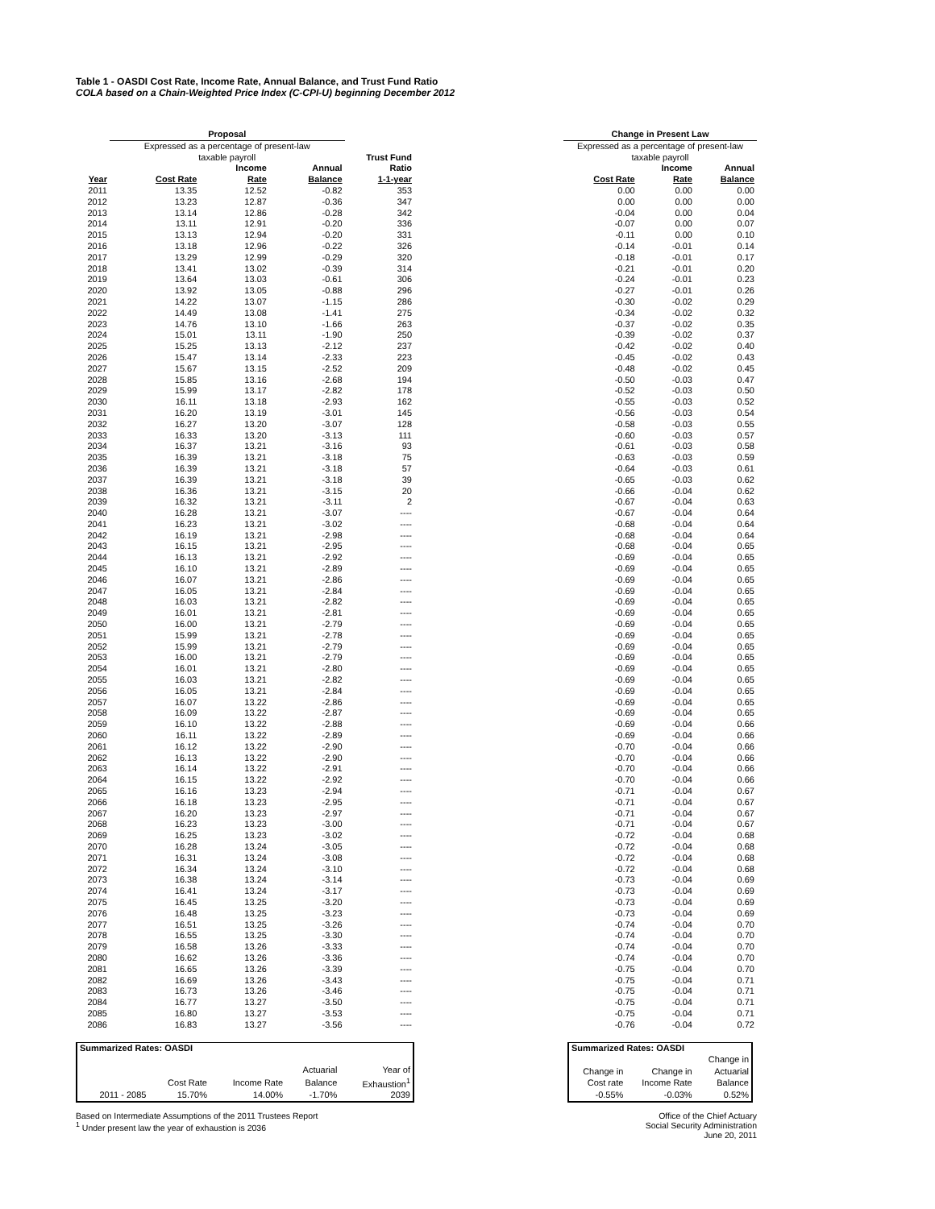Table 1 - OASDI Cost Rate, Income Rate, Annual Balance, and Trust Fund Ratio
COLA based on a Chain-Weighted Price Index (C-CPI-U) beginning December 2012
| | Proposal | | | |
| --- | --- | --- | --- | --- |
| | Expressed as a percentage of present-law | | | |
| | taxable payroll | | | Trust Fund |
| | | Income | Annual | Ratio |
| Year | Cost Rate | Rate | Balance | 1-1-year |
| 2011 | 13.35 | 12.52 | -0.82 | 353 |
| 2012 | 13.23 | 12.87 | -0.36 | 347 |
| 2013 | 13.14 | 12.86 | -0.28 | 342 |
| 2014 | 13.11 | 12.91 | -0.20 | 336 |
| 2015 | 13.13 | 12.94 | -0.20 | 331 |
| 2016 | 13.18 | 12.96 | -0.22 | 326 |
| 2017 | 13.29 | 12.99 | -0.29 | 320 |
| 2018 | 13.41 | 13.02 | -0.39 | 314 |
| 2019 | 13.64 | 13.03 | -0.61 | 306 |
| 2020 | 13.92 | 13.05 | -0.88 | 296 |
| 2021 | 14.22 | 13.07 | -1.15 | 286 |
| 2022 | 14.49 | 13.08 | -1.41 | 275 |
| 2023 | 14.76 | 13.10 | -1.66 | 263 |
| 2024 | 15.01 | 13.11 | -1.90 | 250 |
| 2025 | 15.25 | 13.13 | -2.12 | 237 |
| 2026 | 15.47 | 13.14 | -2.33 | 223 |
| 2027 | 15.67 | 13.15 | -2.52 | 209 |
| 2028 | 15.85 | 13.16 | -2.68 | 194 |
| 2029 | 15.99 | 13.17 | -2.82 | 178 |
| 2030 | 16.11 | 13.18 | -2.93 | 162 |
| 2031 | 16.20 | 13.19 | -3.01 | 145 |
| 2032 | 16.27 | 13.20 | -3.07 | 128 |
| 2033 | 16.33 | 13.20 | -3.13 | 111 |
| 2034 | 16.37 | 13.21 | -3.16 | 93 |
| 2035 | 16.39 | 13.21 | -3.18 | 75 |
| 2036 | 16.39 | 13.21 | -3.18 | 57 |
| 2037 | 16.39 | 13.21 | -3.18 | 39 |
| 2038 | 16.36 | 13.21 | -3.15 | 20 |
| 2039 | 16.32 | 13.21 | -3.11 | 2 |
| 2040 | 16.28 | 13.21 | -3.07 | ---- |
| 2041 | 16.23 | 13.21 | -3.02 | ---- |
| 2042 | 16.19 | 13.21 | -2.98 | ---- |
| 2043 | 16.15 | 13.21 | -2.95 | ---- |
| 2044 | 16.13 | 13.21 | -2.92 | ---- |
| 2045 | 16.10 | 13.21 | -2.89 | ---- |
| 2046 | 16.07 | 13.21 | -2.86 | ---- |
| 2047 | 16.05 | 13.21 | -2.84 | ---- |
| 2048 | 16.03 | 13.21 | -2.82 | ---- |
| 2049 | 16.01 | 13.21 | -2.81 | ---- |
| 2050 | 16.00 | 13.21 | -2.79 | ---- |
| 2051 | 15.99 | 13.21 | -2.78 | ---- |
| 2052 | 15.99 | 13.21 | -2.79 | ---- |
| 2053 | 16.00 | 13.21 | -2.79 | ---- |
| 2054 | 16.01 | 13.21 | -2.80 | ---- |
| 2055 | 16.03 | 13.21 | -2.82 | ---- |
| 2056 | 16.05 | 13.21 | -2.84 | ---- |
| 2057 | 16.07 | 13.22 | -2.86 | ---- |
| 2058 | 16.09 | 13.22 | -2.87 | ---- |
| 2059 | 16.10 | 13.22 | -2.88 | ---- |
| 2060 | 16.11 | 13.22 | -2.89 | ---- |
| 2061 | 16.12 | 13.22 | -2.90 | ---- |
| 2062 | 16.13 | 13.22 | -2.90 | ---- |
| 2063 | 16.14 | 13.22 | -2.91 | ---- |
| 2064 | 16.15 | 13.22 | -2.92 | ---- |
| 2065 | 16.16 | 13.23 | -2.94 | ---- |
| 2066 | 16.18 | 13.23 | -2.95 | ---- |
| 2067 | 16.20 | 13.23 | -2.97 | ---- |
| 2068 | 16.23 | 13.23 | -3.00 | ---- |
| 2069 | 16.25 | 13.23 | -3.02 | ---- |
| 2070 | 16.28 | 13.24 | -3.05 | ---- |
| 2071 | 16.31 | 13.24 | -3.08 | ---- |
| 2072 | 16.34 | 13.24 | -3.10 | ---- |
| 2073 | 16.38 | 13.24 | -3.14 | ---- |
| 2074 | 16.41 | 13.24 | -3.17 | ---- |
| 2075 | 16.45 | 13.25 | -3.20 | ---- |
| 2076 | 16.48 | 13.25 | -3.23 | ---- |
| 2077 | 16.51 | 13.25 | -3.26 | ---- |
| 2078 | 16.55 | 13.25 | -3.30 | ---- |
| 2079 | 16.58 | 13.26 | -3.33 | ---- |
| 2080 | 16.62 | 13.26 | -3.36 | ---- |
| 2081 | 16.65 | 13.26 | -3.39 | ---- |
| 2082 | 16.69 | 13.26 | -3.43 | ---- |
| 2083 | 16.73 | 13.26 | -3.46 | ---- |
| 2084 | 16.77 | 13.27 | -3.50 | ---- |
| 2085 | 16.80 | 13.27 | -3.53 | ---- |
| 2086 | 16.83 | 13.27 | -3.56 | ---- |
| Change in Present Law | | |
| --- | --- | --- |
| Expressed as a percentage of present-law | | |
| taxable payroll | | |
| | Income | Annual |
| Cost Rate | Rate | Balance |
| 0.00 | 0.00 | 0.00 |
| 0.00 | 0.00 | 0.00 |
| -0.04 | 0.00 | 0.04 |
| -0.07 | 0.00 | 0.07 |
| -0.11 | 0.00 | 0.10 |
| -0.14 | -0.01 | 0.14 |
| -0.18 | -0.01 | 0.17 |
| -0.21 | -0.01 | 0.20 |
| -0.24 | -0.01 | 0.23 |
| -0.27 | -0.01 | 0.26 |
| -0.30 | -0.02 | 0.29 |
| -0.34 | -0.02 | 0.32 |
| -0.37 | -0.02 | 0.35 |
| -0.39 | -0.02 | 0.37 |
| -0.42 | -0.02 | 0.40 |
| -0.45 | -0.02 | 0.43 |
| -0.48 | -0.02 | 0.45 |
| -0.50 | -0.03 | 0.47 |
| -0.52 | -0.03 | 0.50 |
| -0.55 | -0.03 | 0.52 |
| -0.56 | -0.03 | 0.54 |
| -0.58 | -0.03 | 0.55 |
| -0.60 | -0.03 | 0.57 |
| -0.61 | -0.03 | 0.58 |
| -0.63 | -0.03 | 0.59 |
| -0.64 | -0.03 | 0.61 |
| -0.65 | -0.03 | 0.62 |
| -0.66 | -0.04 | 0.62 |
| -0.67 | -0.04 | 0.63 |
| -0.67 | -0.04 | 0.64 |
| -0.68 | -0.04 | 0.64 |
| -0.68 | -0.04 | 0.64 |
| -0.68 | -0.04 | 0.65 |
| -0.69 | -0.04 | 0.65 |
| -0.69 | -0.04 | 0.65 |
| -0.69 | -0.04 | 0.65 |
| -0.69 | -0.04 | 0.65 |
| -0.69 | -0.04 | 0.65 |
| -0.69 | -0.04 | 0.65 |
| -0.69 | -0.04 | 0.65 |
| -0.69 | -0.04 | 0.65 |
| -0.69 | -0.04 | 0.65 |
| -0.69 | -0.04 | 0.65 |
| -0.69 | -0.04 | 0.65 |
| -0.69 | -0.04 | 0.65 |
| -0.69 | -0.04 | 0.65 |
| -0.69 | -0.04 | 0.65 |
| -0.69 | -0.04 | 0.65 |
| -0.69 | -0.04 | 0.66 |
| -0.69 | -0.04 | 0.66 |
| -0.70 | -0.04 | 0.66 |
| -0.70 | -0.04 | 0.66 |
| -0.70 | -0.04 | 0.66 |
| -0.70 | -0.04 | 0.66 |
| -0.71 | -0.04 | 0.67 |
| -0.71 | -0.04 | 0.67 |
| -0.71 | -0.04 | 0.67 |
| -0.71 | -0.04 | 0.67 |
| -0.72 | -0.04 | 0.68 |
| -0.72 | -0.04 | 0.68 |
| -0.72 | -0.04 | 0.68 |
| -0.72 | -0.04 | 0.68 |
| -0.73 | -0.04 | 0.69 |
| -0.73 | -0.04 | 0.69 |
| -0.73 | -0.04 | 0.69 |
| -0.73 | -0.04 | 0.69 |
| -0.74 | -0.04 | 0.70 |
| -0.74 | -0.04 | 0.70 |
| -0.74 | -0.04 | 0.70 |
| -0.74 | -0.04 | 0.70 |
| -0.75 | -0.04 | 0.70 |
| -0.75 | -0.04 | 0.71 |
| -0.75 | -0.04 | 0.71 |
| -0.75 | -0.04 | 0.71 |
| -0.75 | -0.04 | 0.71 |
| -0.76 | -0.04 | 0.72 |
| Summarized Rates: OASDI | | | | |
| | | | Actuarial | Year of |
| | Cost Rate | Income Rate | Balance | Exhaustion<sup>1</sup> |
| 2011 - 2085 | 15.70% | 14.00% | -1.70% | 2039 |
| Summarized Rates: OASDI | | |
| | | Change in |
| Change in | Change in | Actuarial |
| Cost rate | Income Rate | Balance |
| -0.55% | -0.03% | 0.52% |
Based on Intermediate Assumptions of the 2011 Trustees Report
<sup>1</sup> Under present law the year of exhaustion is 2036
Office of the Chief Actuary
Social Security Administration
June 20, 2011